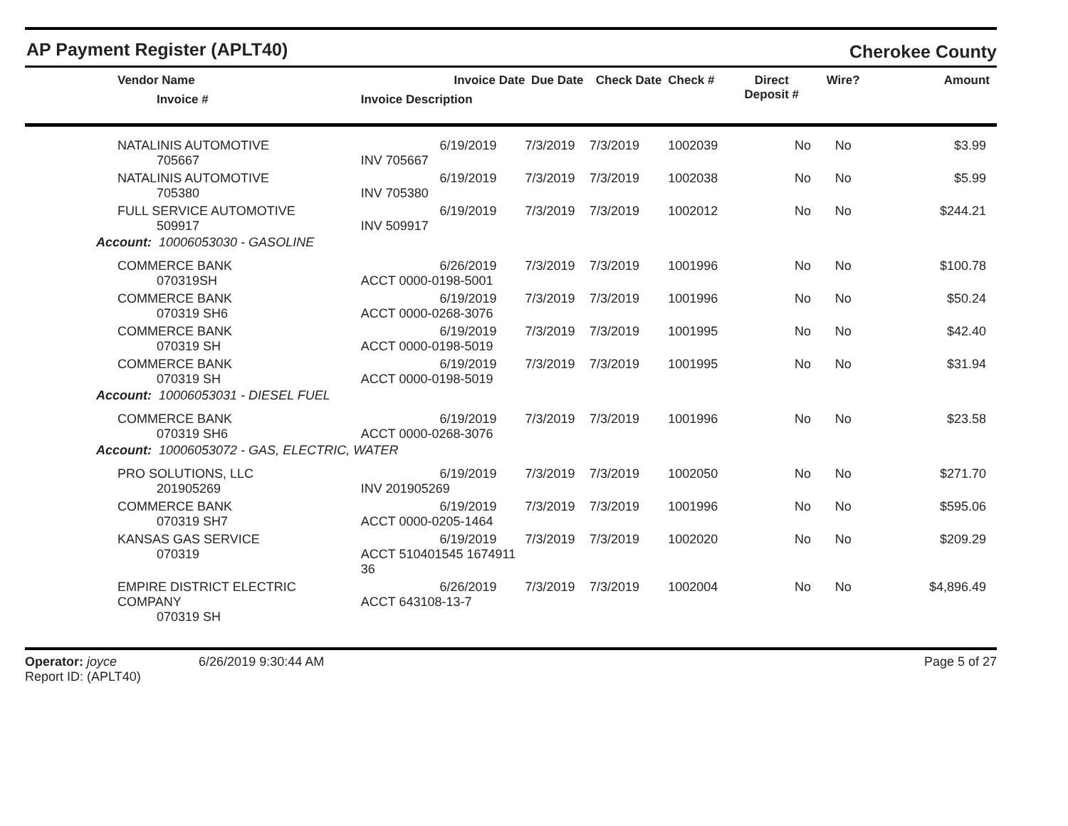AP Payment Register (APLT40)
Cherokee County
| Vendor Name Invoice # | Invoice Date Invoice Description | Due Date | Check Date | Check # | Direct Deposit # | Wire? | Amount |
| --- | --- | --- | --- | --- | --- | --- | --- |
| NATALINIS AUTOMOTIVE 705667 | 6/19/2019 INV 705667 | 7/3/2019 | 7/3/2019 | 1002039 | No | No | $3.99 |
| NATALINIS AUTOMOTIVE 705380 | 6/19/2019 INV 705380 | 7/3/2019 | 7/3/2019 | 1002038 | No | No | $5.99 |
| FULL SERVICE AUTOMOTIVE 509917 | 6/19/2019 INV 509917 | 7/3/2019 | 7/3/2019 | 1002012 | No | No | $244.21 |
| Account: 10006053030 - GASOLINE | | | | | | | |
| COMMERCE BANK 070319SH | 6/26/2019 ACCT 0000-0198-5001 | 7/3/2019 | 7/3/2019 | 1001996 | No | No | $100.78 |
| COMMERCE BANK 070319 SH6 | 6/19/2019 ACCT 0000-0268-3076 | 7/3/2019 | 7/3/2019 | 1001996 | No | No | $50.24 |
| COMMERCE BANK 070319 SH | 6/19/2019 ACCT 0000-0198-5019 | 7/3/2019 | 7/3/2019 | 1001995 | No | No | $42.40 |
| COMMERCE BANK 070319 SH | 6/19/2019 ACCT 0000-0198-5019 | 7/3/2019 | 7/3/2019 | 1001995 | No | No | $31.94 |
| Account: 10006053031 - DIESEL FUEL | | | | | | | |
| COMMERCE BANK 070319 SH6 | 6/19/2019 ACCT 0000-0268-3076 | 7/3/2019 | 7/3/2019 | 1001996 | No | No | $23.58 |
| Account: 10006053072 - GAS, ELECTRIC, WATER | | | | | | | |
| PRO SOLUTIONS, LLC 201905269 | 6/19/2019 INV 201905269 | 7/3/2019 | 7/3/2019 | 1002050 | No | No | $271.70 |
| COMMERCE BANK 070319 SH7 | 6/19/2019 ACCT 0000-0205-1464 | 7/3/2019 | 7/3/2019 | 1001996 | No | No | $595.06 |
| KANSAS GAS SERVICE 070319 | 6/19/2019 ACCT 510401545 1674911 36 | 7/3/2019 | 7/3/2019 | 1002020 | No | No | $209.29 |
| EMPIRE DISTRICT ELECTRIC COMPANY 070319 SH | 6/26/2019 ACCT 643108-13-7 | 7/3/2019 | 7/3/2019 | 1002004 | No | No | $4,896.49 |
Operator: joyce 6/26/2019 9:30:44 AM
Report ID: (APLT40)
Page 5 of 27